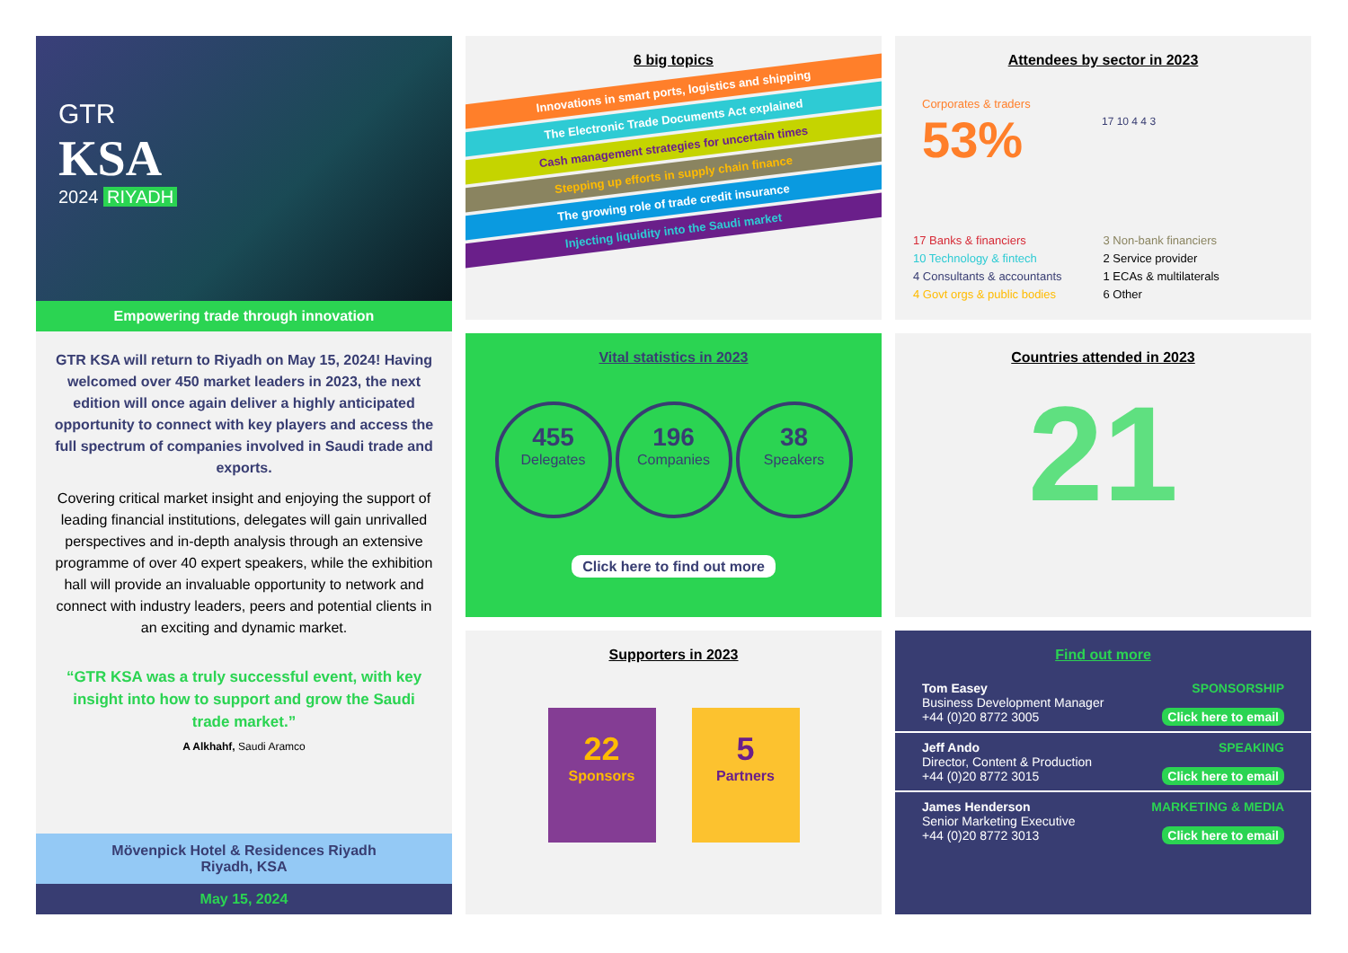GTR
KSA
2024 RIYADH
Empowering trade through innovation
GTR KSA will return to Riyadh on May 15, 2024! Having welcomed over 450 market leaders in 2023, the next edition will once again deliver a highly anticipated opportunity to connect with key players and access the full spectrum of companies involved in Saudi trade and exports.
Covering critical market insight and enjoying the support of leading financial institutions, delegates will gain unrivalled perspectives and in-depth analysis through an extensive programme of over 40 expert speakers, while the exhibition hall will provide an invaluable opportunity to network and connect with industry leaders, peers and potential clients in an exciting and dynamic market.
“GTR KSA was a truly successful event, with key insight into how to support and grow the Saudi trade market.”
A Alkhahf, Saudi Aramco
Mövenpick Hotel & Residences Riyadh
Riyadh, KSA
May 15, 2024
6 big topics
Innovations in smart ports, logistics and shipping
The Electronic Trade Documents Act explained
Cash management strategies for uncertain times
Stepping up efforts in supply chain finance
The growing role of trade credit insurance
Injecting liquidity into the Saudi market
Attendees by sector in 2023
Corporates & traders
53%
17 10 4 4 3
17 Banks & financiers
10 Technology & fintech
4 Consultants & accountants
4 Govt orgs & public bodies
3 Non-bank financiers
2 Service provider
1 ECAs & multilaterals
6 Other
Vital statistics in 2023
455
Delegates
196
Companies
38
Speakers
Click here to find out more
Countries attended in 2023
21
Supporters in 2023
22
Sponsors
5
Partners
Find out more
Tom Easey
Business Development Manager
+44 (0)20 8772 3005
SPONSORSHIP
Click here to email
Jeff Ando
Director, Content & Production
+44 (0)20 8772 3015
SPEAKING
Click here to email
James Henderson
Senior Marketing Executive
+44 (0)20 8772 3013
MARKETING & MEDIA
Click here to email